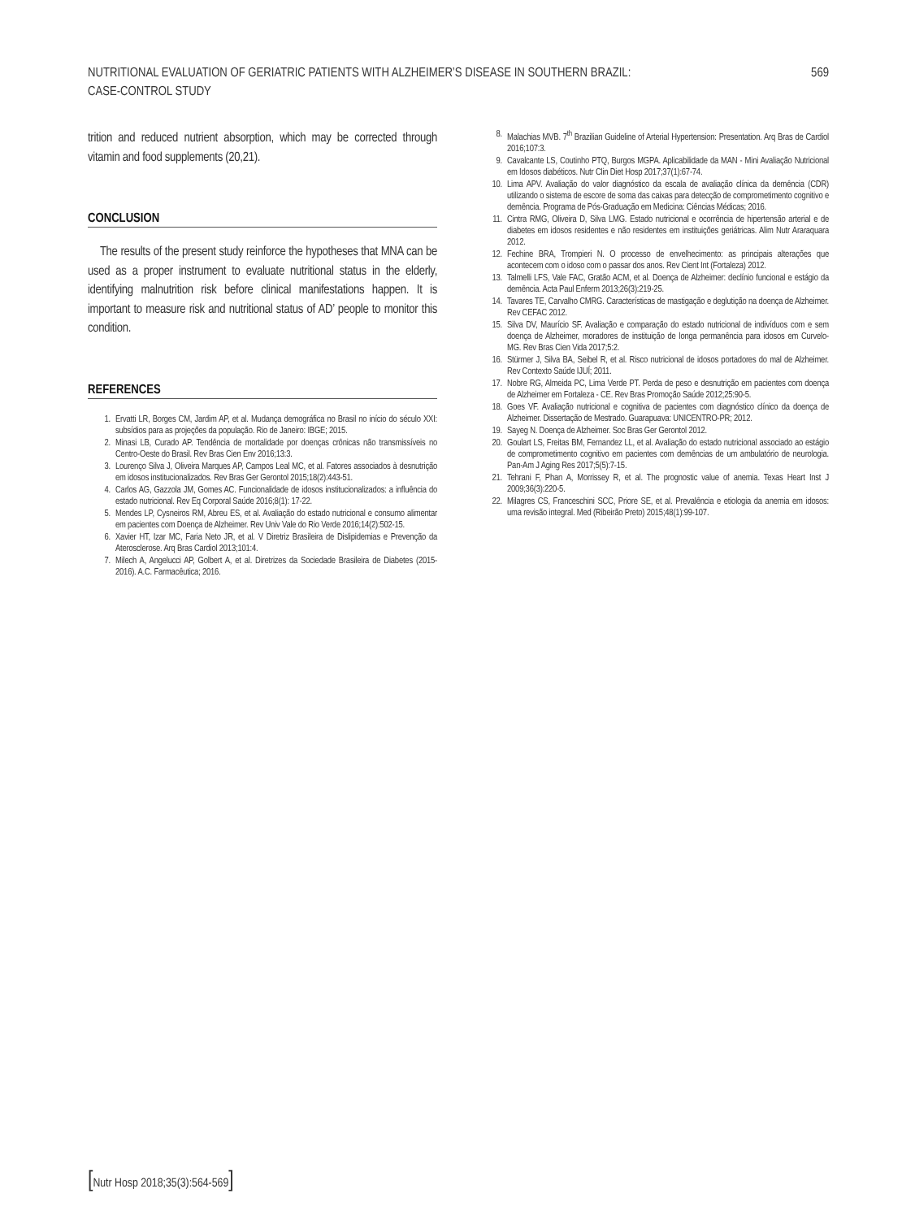NUTRITIONAL EVALUATION OF GERIATRIC PATIENTS WITH ALZHEIMER’S DISEASE IN SOUTHERN BRAZIL:
CASE-CONTROL STUDY
569
trition and reduced nutrient absorption, which may be corrected through vitamin and food supplements (20,21).
CONCLUSION
The results of the present study reinforce the hypotheses that MNA can be used as a proper instrument to evaluate nutritional status in the elderly, identifying malnutrition risk before clinical manifestations happen. It is important to measure risk and nutritional status of AD’ people to monitor this condition.
REFERENCES
1. Ervatti LR, Borges CM, Jardim AP, et al. Mudança demográfica no Brasil no início do século XXI: subsídios para as projeções da população. Rio de Janeiro: IBGE; 2015.
2. Minasi LB, Curado AP. Tendência de mortalidade por doenças crônicas não transmissíveis no Centro-Oeste do Brasil. Rev Bras Cien Env 2016;13:3.
3. Lourenço Silva J, Oliveira Marques AP, Campos Leal MC, et al. Fatores associados à desnutrição em idosos institucionalizados. Rev Bras Ger Gerontol 2015;18(2):443-51.
4. Carlos AG, Gazzola JM, Gomes AC. Funcionalidade de idosos institucionalizados: a influência do estado nutricional. Rev Eq Corporal Saúde 2016;8(1): 17-22.
5. Mendes LP, Cysneiros RM, Abreu ES, et al. Avaliação do estado nutricional e consumo alimentar em pacientes com Doença de Alzheimer. Rev Univ Vale do Rio Verde 2016;14(2):502-15.
6. Xavier HT, Izar MC, Faria Neto JR, et al. V Diretriz Brasileira de Dislipidemias e Prevenção da Aterosclerose. Arq Bras Cardiol 2013;101:4.
7. Milech A, Angelucci AP, Golbert A, et al. Diretrizes da Sociedade Brasileira de Diabetes (2015-2016). A.C. Farmacêutica; 2016.
8. Malachias MVB. 7<sup>th</sup> Brazilian Guideline of Arterial Hypertension: Presentation. Arq Bras de Cardiol 2016;107:3.
9. Cavalcante LS, Coutinho PTQ, Burgos MGPA. Aplicabilidade da MAN - Mini Avaliação Nutricional em Idosos diabéticos. Nutr Clin Diet Hosp 2017;37(1):67-74.
10. Lima APV. Avaliação do valor diagnóstico da escala de avaliação clínica da demência (CDR) utilizando o sistema de escore de soma das caixas para detecção de comprometimento cognitivo e demência. Programa de Pós-Graduação em Medicina: Ciências Médicas; 2016.
11. Cintra RMG, Oliveira D, Silva LMG. Estado nutricional e ocorrência de hipertensão arterial e de diabetes em idosos residentes e não residentes em instituições geriátricas. Alim Nutr Araraquara 2012.
12. Fechine BRA, Trompieri N. O processo de envelhecimento: as principais alterações que acontecem com o idoso com o passar dos anos. Rev Cient Int (Fortaleza) 2012.
13. Talmelli LFS, Vale FAC, Gratão ACM, et al. Doença de Alzheimer: declínio funcional e estágio da demência. Acta Paul Enferm 2013;26(3):219-25.
14. Tavares TE, Carvalho CMRG. Características de mastigação e deglutição na doença de Alzheimer. Rev CEFAC 2012.
15. Silva DV, Maurício SF. Avaliação e comparação do estado nutricional de indivíduos com e sem doença de Alzheimer, moradores de instituição de longa permanência para idosos em Curvelo-MG. Rev Bras Cien Vida 2017;5:2.
16. Stürmer J, Silva BA, Seibel R, et al. Risco nutricional de idosos portadores do mal de Alzheimer. Rev Contexto Saúde IJUÍ; 2011.
17. Nobre RG, Almeida PC, Lima Verde PT. Perda de peso e desnutrição em pacientes com doença de Alzheimer em Fortaleza - CE. Rev Bras Promoção Saúde 2012;25:90-5.
18. Goes VF. Avaliação nutricional e cognitiva de pacientes com diagnóstico clínico da doença de Alzheimer. Dissertação de Mestrado. Guarapuava: UNICENTRO-PR; 2012.
19. Sayeg N. Doença de Alzheimer. Soc Bras Ger Gerontol 2012.
20. Goulart LS, Freitas BM, Fernandez LL, et al. Avaliação do estado nutricional associado ao estágio de comprometimento cognitivo em pacientes com demências de um ambulatório de neurologia. Pan-Am J Aging Res 2017;5(5):7-15.
21. Tehrani F, Phan A, Morrissey R, et al. The prognostic value of anemia. Texas Heart Inst J 2009;36(3):220-5.
22. Milagres CS, Franceschini SCC, Priore SE, et al. Prevalência e etiologia da anemia em idosos: uma revisão integral. Med (Ribeirão Preto) 2015;48(1):99-107.
[Nutr Hosp 2018;35(3):564-569]